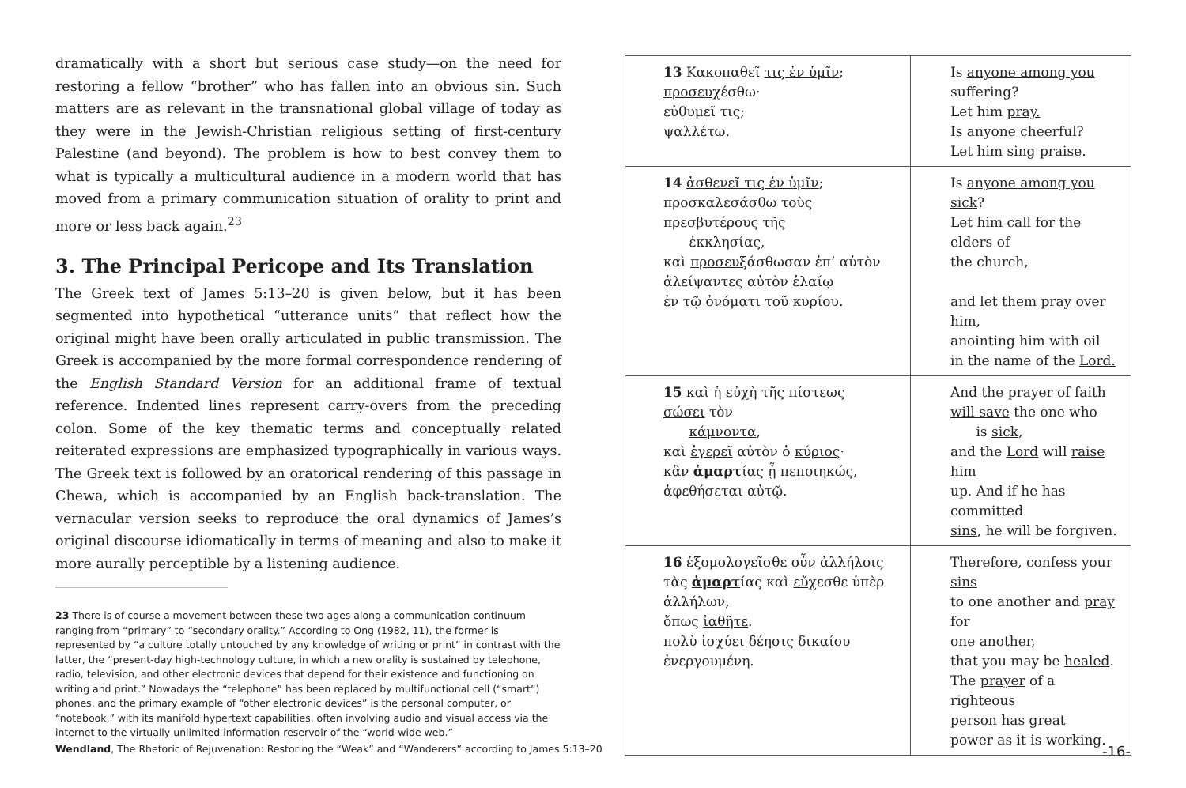dramatically with a short but serious case study—on the need for restoring a fellow “brother” who has fallen into an obvious sin. Such matters are as relevant in the transnational global village of today as they were in the Jewish-Christian religious setting of first-century Palestine (and beyond). The problem is how to best convey them to what is typically a multicultural audience in a modern world that has moved from a primary communication situation of orality to print and more or less back again.<sup>23</sup>
3. The Principal Pericope and Its Translation
The Greek text of James 5:13–20 is given below, but it has been segmented into hypothetical “utterance units” that reflect how the original might have been orally articulated in public transmission. The Greek is accompanied by the more formal correspondence rendering of the English Standard Version for an additional frame of textual reference. Indented lines represent carry-overs from the preceding colon. Some of the key thematic terms and conceptually related reiterated expressions are emphasized typographically in various ways. The Greek text is followed by an oratorical rendering of this passage in Chewa, which is accompanied by an English back-translation. The vernacular version seeks to reproduce the oral dynamics of James’s original discourse idiomatically in terms of meaning and also to make it more aurally perceptible by a listening audience.
23 There is of course a movement between these two ages along a communication continuum ranging from “primary” to “secondary orality.” According to Ong (1982, 11), the former is represented by “a culture totally untouched by any knowledge of writing or print” in contrast with the latter, the “present-day high-technology culture, in which a new orality is sustained by telephone, radio, television, and other electronic devices that depend for their existence and functioning on writing and print.” Nowadays the “telephone” has been replaced by multifunctional cell (“smart”) phones, and the primary example of “other electronic devices” is the personal computer, or “notebook,” with its manifold hypertext capabilities, often involving audio and visual access via the internet to the virtually unlimited information reservoir of the “world-wide web.”
| 13 Κακοπαθεῖ τις ἐν ὑμῖν ; προσευχ έσθω· εὐθυμεῖ τις; ψαλλέτω. | Is anyone among you suffering? Let him pray. Is anyone cheerful? Let him sing praise. |
| 14 ἀσθενεῖ τις ἐν ὑμῖν ; προσκαλεσάσθω τοὺς πρεσβυτέρους τῆς ἐκκλησίας, καὶ προσευξ άσθωσαν ἐπ’ αὐτὸν ἀλείψαντες αὐτὸν ἐλαίῳ ἐν τῷ ὀνόματι τοῦ κυρίου . | Is anyone among you sick ? Let him call for the elders of the church, and let them pray over him, anointing him with oil in the name of the Lord. |
| 15 καὶ ἡ εὐχὴ τῆς πίστεως σώσει τὸν κάμνοντα , καὶ ἐγερεῖ αὐτὸν ὁ κύριος · κἂν ἁμαρτ ίας ᾖ πεποιηκώς, ἀφεθήσεται αὐτῷ. | And the prayer of faith will save the one who is sick , and the Lord will raise him up. And if he has committed sins , he will be forgiven. |
| 16 ἐξομολογεῖσθε οὖν ἀλλήλοις τὰς ἁμαρτ ίας καὶ εὔχ εσθε ὑπὲρ ἀλλήλων, ὅπως ἰαθῆτε . πολὺ ἰσχύει δέησις δικαίου ἐνεργουμένη. | Therefore, confess your sins to one another and pray for one another, that you may be healed . The prayer of a righteous person has great power as it is working. |
Wendland, The Rhetoric of Rejuvenation: Restoring the “Weak” and “Wanderers” according to James 5:13–20 -16-